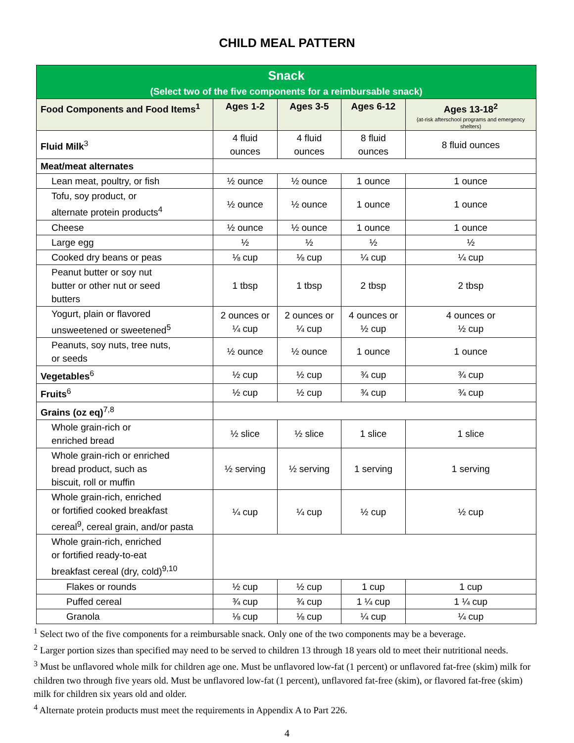CHILD MEAL PATTERN
| Snack (Select two of the five components for a reimbursable snack) | | | | |
| Food Components and Food Items<sup>1</sup> | Ages 1-2 | Ages 3-5 | Ages 6-12 | Ages 13-18<sup>2</sup> (at-risk afterschool programs and emergency shelters) |
| Fluid Milk<sup>3</sup> | 4 fluid ounces | 4 fluid ounces | 8 fluid ounces | 8 fluid ounces |
| Meat/meat alternates | | | | |
| Lean meat, poultry, or fish | ½ ounce | ½ ounce | 1 ounce | 1 ounce |
| Tofu, soy product, or alternate protein products<sup>4</sup> | ½ ounce | ½ ounce | 1 ounce | 1 ounce |
| Cheese | ½ ounce | ½ ounce | 1 ounce | 1 ounce |
| Large egg | ½ | ½ | ½ | ½ |
| Cooked dry beans or peas | ⅛ cup | ⅛ cup | ¼ cup | ¼ cup |
| Peanut butter or soy nut butter or other nut or seed butters | 1 tbsp | 1 tbsp | 2 tbsp | 2 tbsp |
| Yogurt, plain or flavored unsweetened or sweetened<sup>5</sup> | 2 ounces or ¼ cup | 2 ounces or ¼ cup | 4 ounces or ½ cup | 4 ounces or ½ cup |
| Peanuts, soy nuts, tree nuts, or seeds | ½ ounce | ½ ounce | 1 ounce | 1 ounce |
| Vegetables<sup>6</sup> | ½ cup | ½ cup | ¾ cup | ¾ cup |
| Fruits<sup>6</sup> | ½ cup | ½ cup | ¾ cup | ¾ cup |
| Grains (oz eq)<sup>7,8</sup> | | | | |
| Whole grain-rich or enriched bread | ½ slice | ½ slice | 1 slice | 1 slice |
| Whole grain-rich or enriched bread product, such as biscuit, roll or muffin | ½ serving | ½ serving | 1 serving | 1 serving |
| Whole grain-rich, enriched or fortified cooked breakfast cereal<sup>9</sup>, cereal grain, and/or pasta | ¼ cup | ¼ cup | ½ cup | ½ cup |
| Whole grain-rich, enriched or fortified ready-to-eat breakfast cereal (dry, cold)<sup>9,10</sup> | | | | |
| Flakes or rounds | ½ cup | ½ cup | 1 cup | 1 cup |
| Puffed cereal | ¾ cup | ¾ cup | 1 ¼ cup | 1 ¼ cup |
| Granola | ⅛ cup | ⅛ cup | ¼ cup | ¼ cup |
<sup>1</sup> Select two of the five components for a reimbursable snack. Only one of the two components may be a beverage.
<sup>2</sup> Larger portion sizes than specified may need to be served to children 13 through 18 years old to meet their nutritional needs.
<sup>3</sup> Must be unflavored whole milk for children age one. Must be unflavored low-fat (1 percent) or unflavored fat-free (skim) milk for children two through five years old. Must be unflavored low-fat (1 percent), unflavored fat-free (skim), or flavored fat-free (skim) milk for children six years old and older.
<sup>4</sup> Alternate protein products must meet the requirements in Appendix A to Part 226.
4